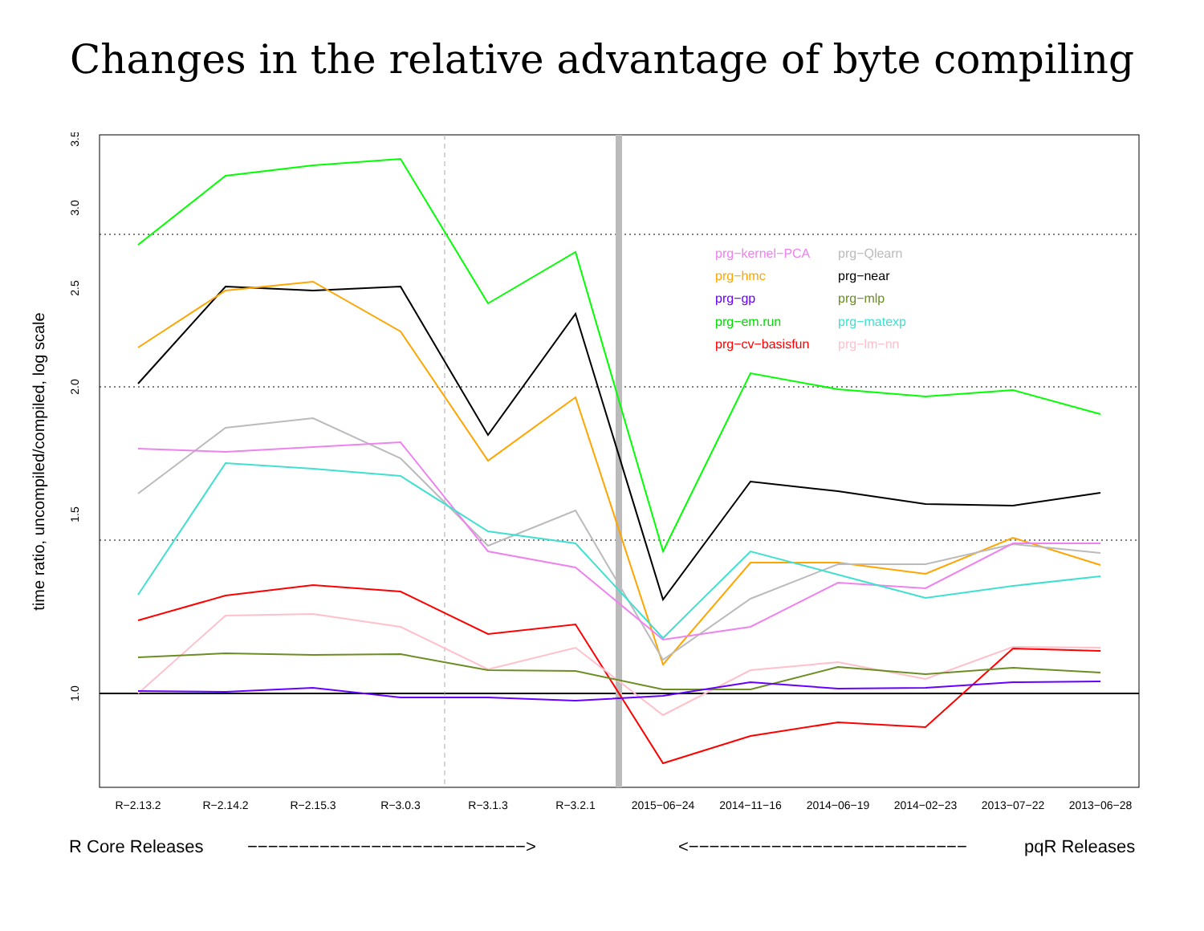Changes in the relative advantage of byte compiling
3.5
3.0
2.5
2.0
1.5
1.0
R−2.13.2
R−2.14.2
R−2.15.3
R−3.0.3
R−3.1.3
R−3.2.1
2015−06−24
2014−11−16
2014−06−19
2014−02−23
2013−07−22
2013−06−28
time ratio, uncompiled/compiled, log scale
R Core Releases
−−−−−−−−−−−−−−−−−−−−−−−−−−−>
<−−−−−−−−−−−−−−−−−−−−−−−−−−−
pqR Releases
prg−kernel−PCA
prg−Qlearn
prg−hmc
prg−near
prg−gp
prg−mlp
prg−em.run
prg−matexp
prg−cv−basisfun
prg−lm−nn